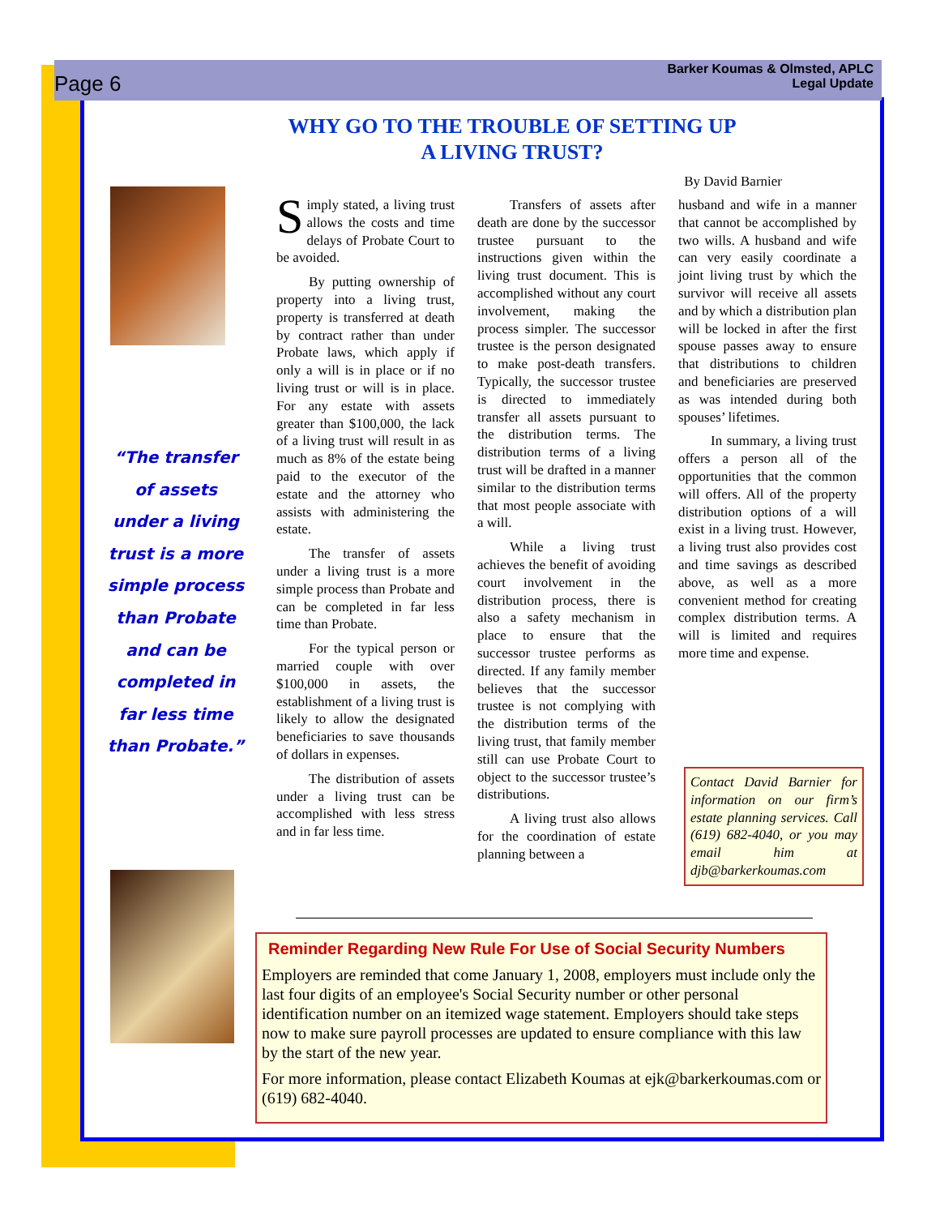Page 6 Barker Koumas & Olmsted, APLC
Legal Update
“The transfer of assets under a living trust is a more simple process than Probate and can be completed in far less time than Probate.”
WHY GO TO THE TROUBLE OF SETTING UP
A LIVING TRUST?
By David Barnier
Simply stated, a living trust allows the costs and time delays of Probate Court to be avoided.
By putting ownership of property into a living trust, property is transferred at death by contract rather than under Probate laws, which apply if only a will is in place or if no living trust or will is in place. For any estate with assets greater than $100,000, the lack of a living trust will result in as much as 8% of the estate being paid to the executor of the estate and the attorney who assists with administering the estate.
The transfer of assets under a living trust is a more simple process than Probate and can be completed in far less time than Probate.
For the typical person or married couple with over $100,000 in assets, the establishment of a living trust is likely to allow the designated beneficiaries to save thousands of dollars in expenses.
The distribution of assets under a living trust can be accomplished with less stress and in far less time.
Transfers of assets after death are done by the successor trustee pursuant to the instructions given within the living trust document. This is accomplished without any court involvement, making the process simpler. The successor trustee is the person designated to make post-death transfers. Typically, the successor trustee is directed to immediately transfer all assets pursuant to the distribution terms. The distribution terms of a living trust will be drafted in a manner similar to the distribution terms that most people associate with a will.
While a living trust achieves the benefit of avoiding court involvement in the distribution process, there is also a safety mechanism in place to ensure that the successor trustee performs as directed. If any family member believes that the successor trustee is not complying with the distribution terms of the living trust, that family member still can use Probate Court to object to the successor trustee’s distributions.
A living trust also allows for the coordination of estate planning between a
husband and wife in a manner that cannot be accomplished by two wills. A husband and wife can very easily coordinate a joint living trust by which the survivor will receive all assets and by which a distribution plan will be locked in after the first spouse passes away to ensure that distributions to children and beneficiaries are preserved as was intended during both spouses’ lifetimes.
In summary, a living trust offers a person all of the opportunities that the common will offers. All of the property distribution options of a will exist in a living trust. However, a living trust also provides cost and time savings as described above, as well as a more convenient method for creating complex distribution terms. A will is limited and requires more time and expense.
Contact David Barnier for information on our firm’s estate planning services. Call (619) 682-4040, or you may email him at djb@barkerkoumas.com
Reminder Regarding New Rule For Use of Social Security Numbers
Employers are reminded that come January 1, 2008, employers must include only the last four digits of an employee's Social Security number or other personal identification number on an itemized wage statement. Employers should take steps now to make sure payroll processes are updated to ensure compliance with this law by the start of the new year.
For more information, please contact Elizabeth Koumas at ejk@barkerkoumas.com or (619) 682-4040.